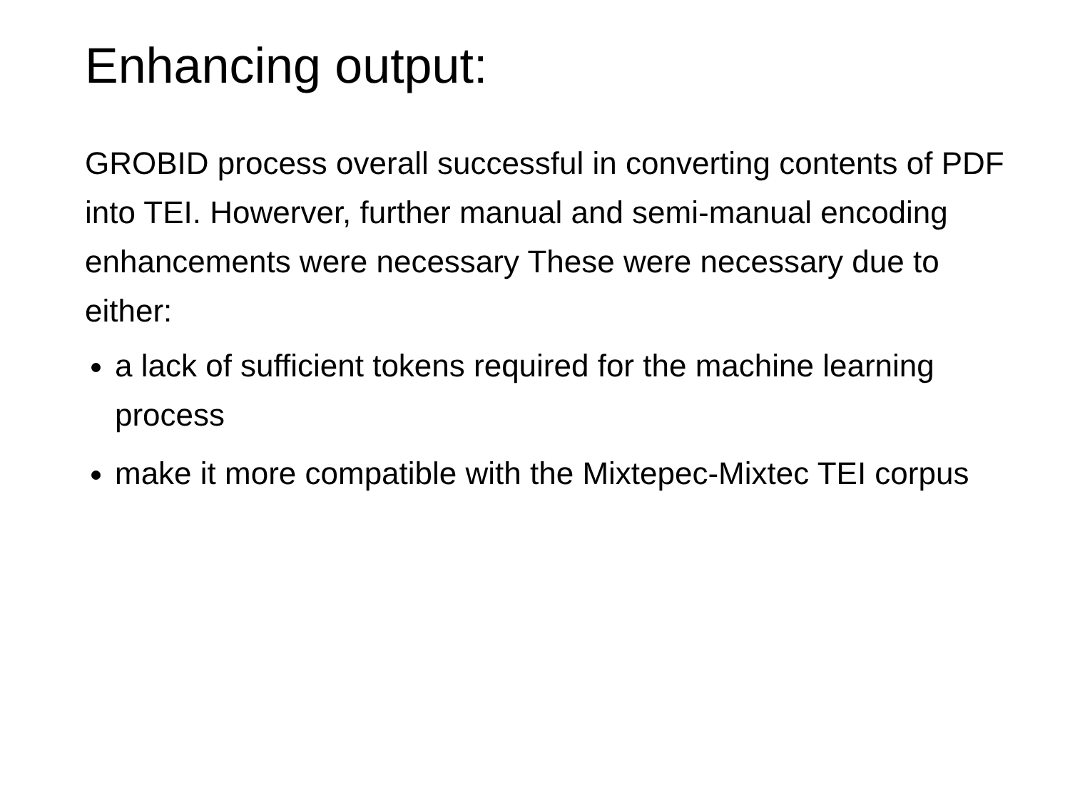Enhancing output:
GROBID process overall successful in converting contents of PDF into TEI. Howerver, further manual and semi-manual encoding enhancements were necessary These were necessary due to either:
a lack of sufficient tokens required for the machine learning process
make it more compatible with the Mixtepec-Mixtec TEI corpus